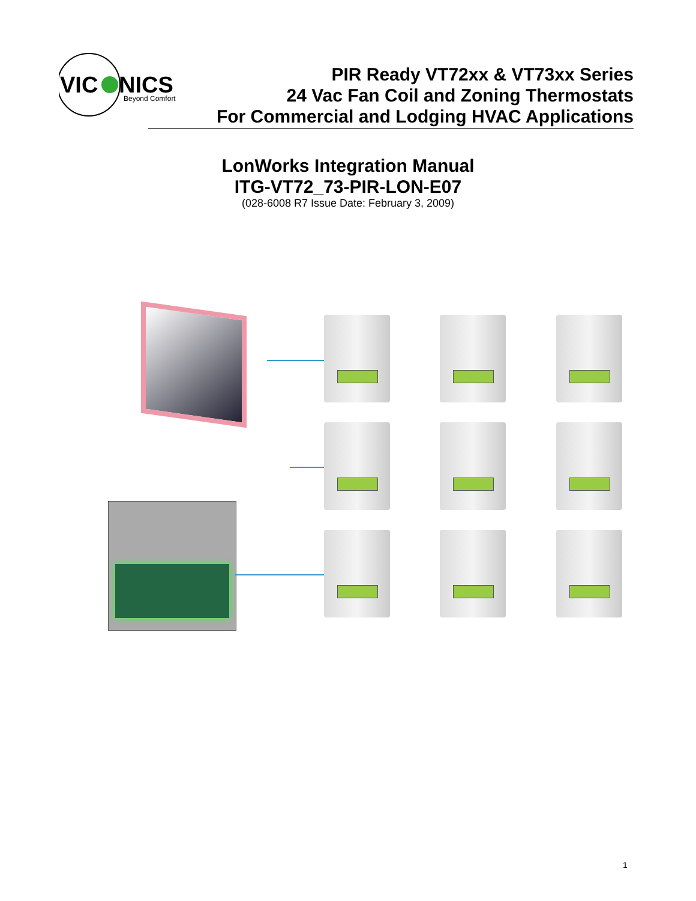VIC
NICS
Beyond Comfort
PIR Ready VT72xx & VT73xx Series
24 Vac Fan Coil and Zoning Thermostats
For Commercial and Lodging HVAC Applications
LonWorks Integration Manual
ITG-VT72_73-PIR-LON-E07
(028-6008 R7 Issue Date: February 3, 2009)
1